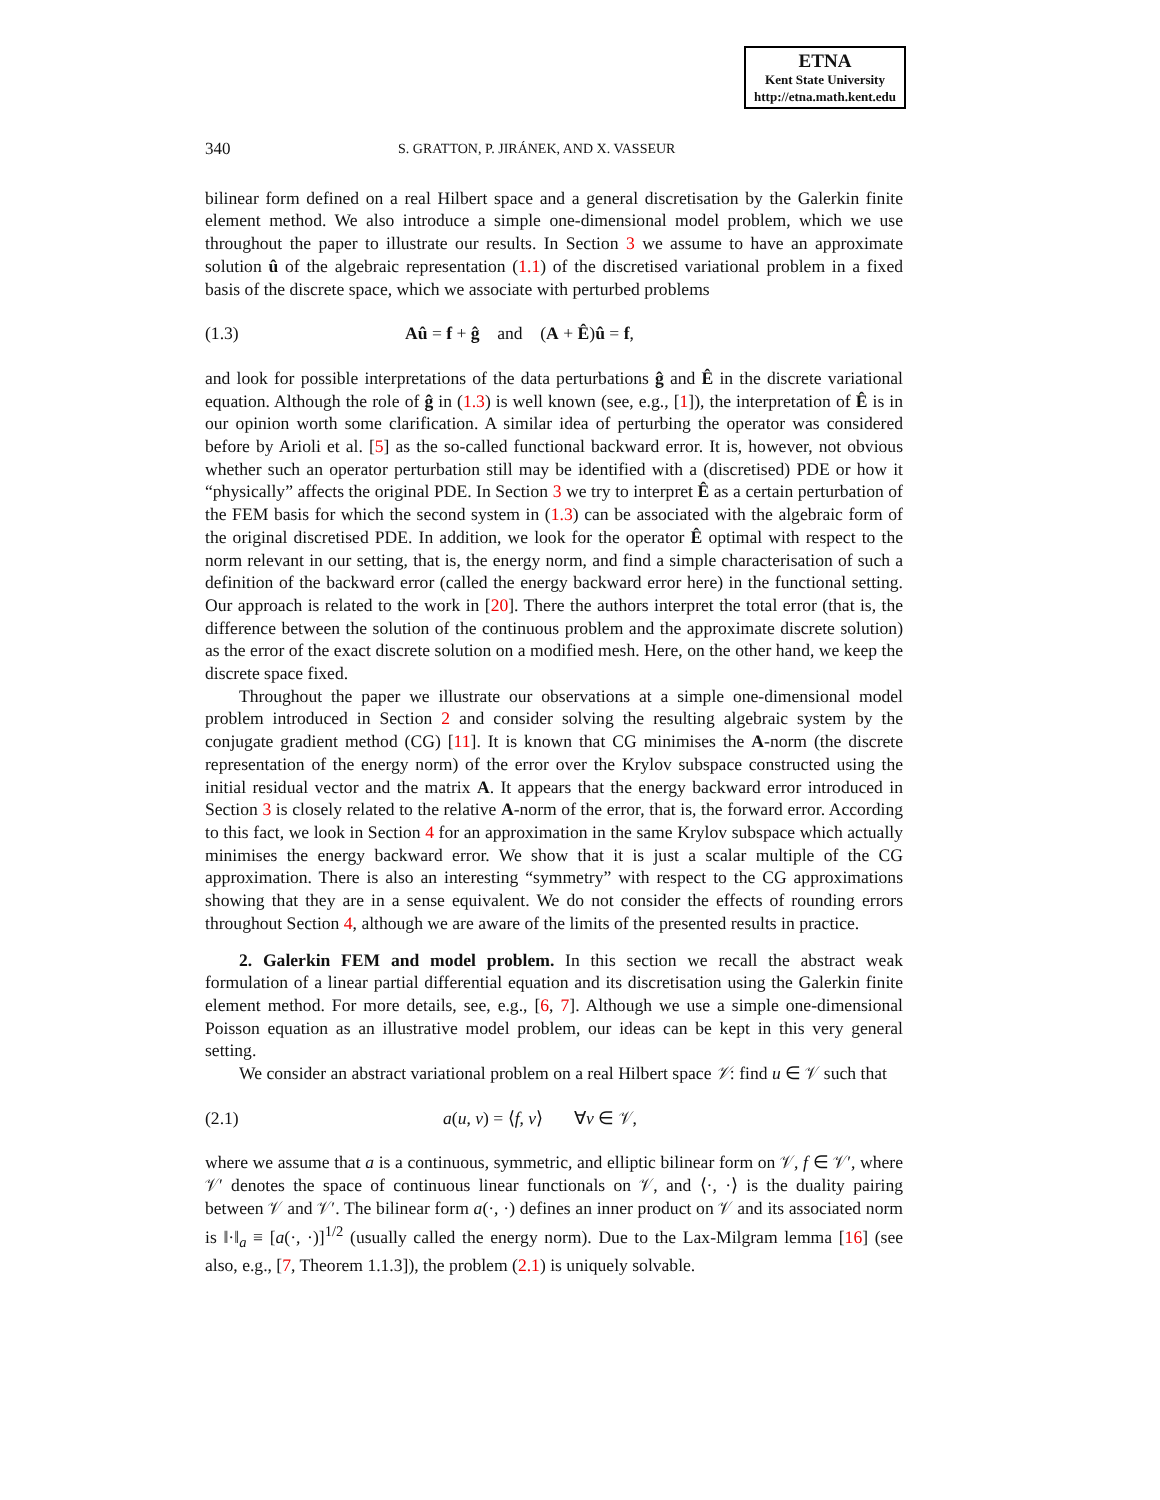ETNA
Kent State University
http://etna.math.kent.edu
340 S. GRATTON, P. JIRÁNEK, AND X. VASSEUR
bilinear form defined on a real Hilbert space and a general discretisation by the Galerkin finite element method. We also introduce a simple one-dimensional model problem, which we use throughout the paper to illustrate our results. In Section 3 we assume to have an approximate solution û of the algebraic representation (1.1) of the discretised variational problem in a fixed basis of the discrete space, which we associate with perturbed problems
(1.3) Aû = f + ĝ and (A + Ê)û = f,
and look for possible interpretations of the data perturbations ĝ and Ê in the discrete variational equation. Although the role of ĝ in (1.3) is well known (see, e.g., [1]), the interpretation of Ê is in our opinion worth some clarification. A similar idea of perturbing the operator was considered before by Arioli et al. [5] as the so-called functional backward error. It is, however, not obvious whether such an operator perturbation still may be identified with a (discretised) PDE or how it “physically” affects the original PDE. In Section 3 we try to interpret Ê as a certain perturbation of the FEM basis for which the second system in (1.3) can be associated with the algebraic form of the original discretised PDE. In addition, we look for the operator Ê optimal with respect to the norm relevant in our setting, that is, the energy norm, and find a simple characterisation of such a definition of the backward error (called the energy backward error here) in the functional setting. Our approach is related to the work in [20]. There the authors interpret the total error (that is, the difference between the solution of the continuous problem and the approximate discrete solution) as the error of the exact discrete solution on a modified mesh. Here, on the other hand, we keep the discrete space fixed.
Throughout the paper we illustrate our observations at a simple one-dimensional model problem introduced in Section 2 and consider solving the resulting algebraic system by the conjugate gradient method (CG) [11]. It is known that CG minimises the A-norm (the discrete representation of the energy norm) of the error over the Krylov subspace constructed using the initial residual vector and the matrix A. It appears that the energy backward error introduced in Section 3 is closely related to the relative A-norm of the error, that is, the forward error. According to this fact, we look in Section 4 for an approximation in the same Krylov subspace which actually minimises the energy backward error. We show that it is just a scalar multiple of the CG approximation. There is also an interesting “symmetry” with respect to the CG approximations showing that they are in a sense equivalent. We do not consider the effects of rounding errors throughout Section 4, although we are aware of the limits of the presented results in practice.
2. Galerkin FEM and model problem. In this section we recall the abstract weak formulation of a linear partial differential equation and its discretisation using the Galerkin finite element method. For more details, see, e.g., [6, 7]. Although we use a simple one-dimensional Poisson equation as an illustrative model problem, our ideas can be kept in this very general setting.
We consider an abstract variational problem on a real Hilbert space 𝒱: find u ∈ 𝒱 such that
(2.1) a(u, v) = ⟨f, v⟩ ∀v ∈ 𝒱,
where we assume that a is a continuous, symmetric, and elliptic bilinear form on 𝒱, f ∈ 𝒱′, where 𝒱′ denotes the space of continuous linear functionals on 𝒱, and ⟨·, ·⟩ is the duality pairing between 𝒱 and 𝒱′. The bilinear form a(·, ·) defines an inner product on 𝒱 and its associated norm is ‖·‖<sub>a</sub> ≡ [a(·, ·)]<sup>1/2</sup> (usually called the energy norm). Due to the Lax-Milgram lemma [16] (see also, e.g., [7, Theorem 1.1.3]), the problem (2.1) is uniquely solvable.